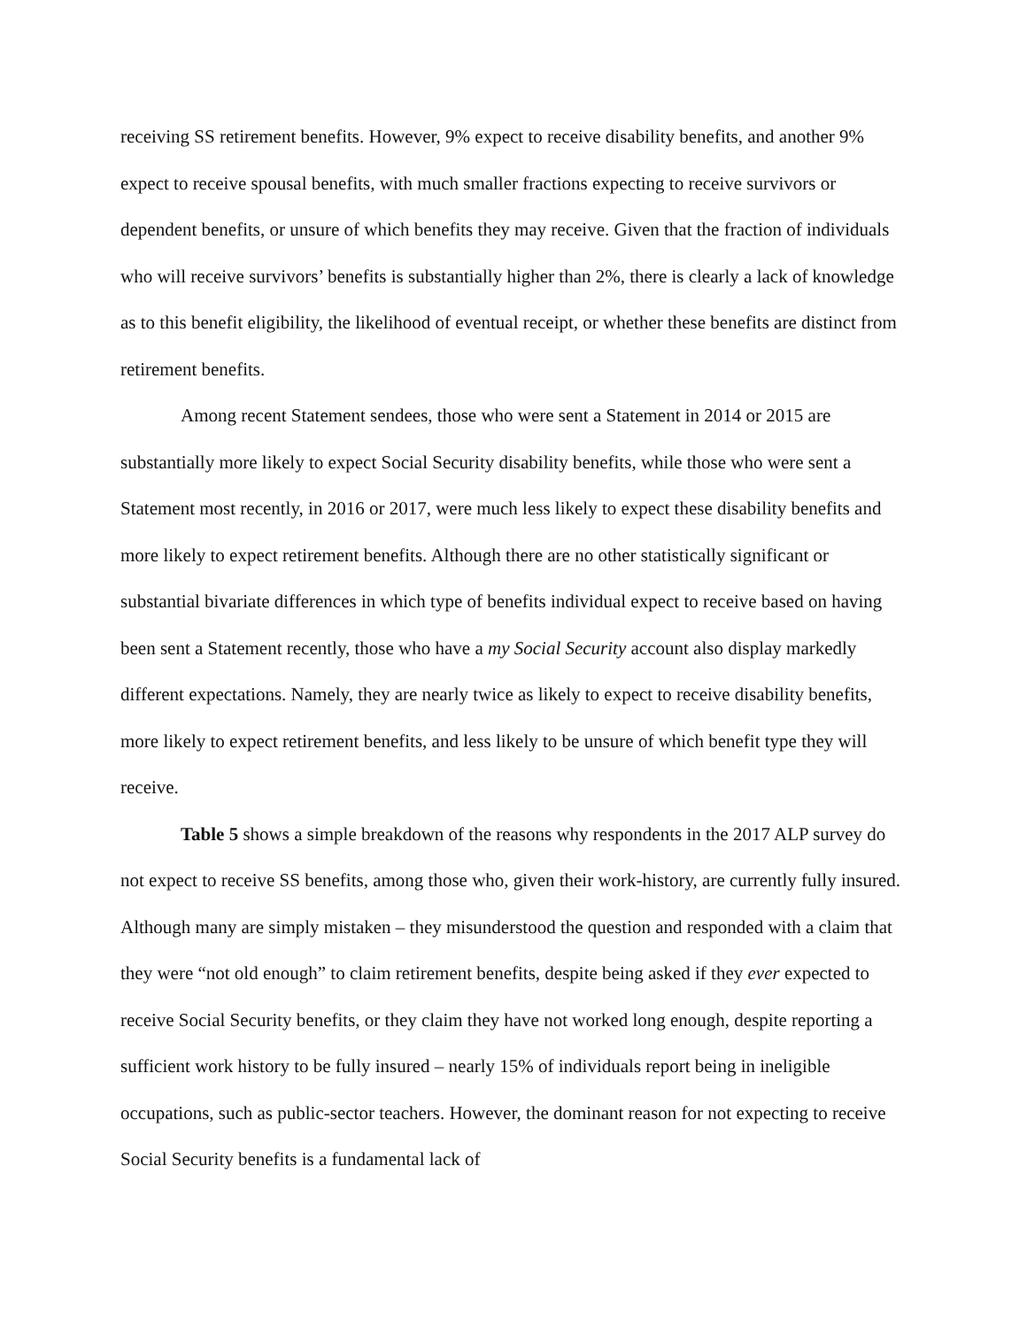receiving SS retirement benefits. However, 9% expect to receive disability benefits, and another 9% expect to receive spousal benefits, with much smaller fractions expecting to receive survivors or dependent benefits, or unsure of which benefits they may receive. Given that the fraction of individuals who will receive survivors’ benefits is substantially higher than 2%, there is clearly a lack of knowledge as to this benefit eligibility, the likelihood of eventual receipt, or whether these benefits are distinct from retirement benefits.
Among recent Statement sendees, those who were sent a Statement in 2014 or 2015 are substantially more likely to expect Social Security disability benefits, while those who were sent a Statement most recently, in 2016 or 2017, were much less likely to expect these disability benefits and more likely to expect retirement benefits. Although there are no other statistically significant or substantial bivariate differences in which type of benefits individual expect to receive based on having been sent a Statement recently, those who have a my Social Security account also display markedly different expectations. Namely, they are nearly twice as likely to expect to receive disability benefits, more likely to expect retirement benefits, and less likely to be unsure of which benefit type they will receive.
Table 5 shows a simple breakdown of the reasons why respondents in the 2017 ALP survey do not expect to receive SS benefits, among those who, given their work-history, are currently fully insured. Although many are simply mistaken – they misunderstood the question and responded with a claim that they were “not old enough” to claim retirement benefits, despite being asked if they ever expected to receive Social Security benefits, or they claim they have not worked long enough, despite reporting a sufficient work history to be fully insured – nearly 15% of individuals report being in ineligible occupations, such as public-sector teachers. However, the dominant reason for not expecting to receive Social Security benefits is a fundamental lack of